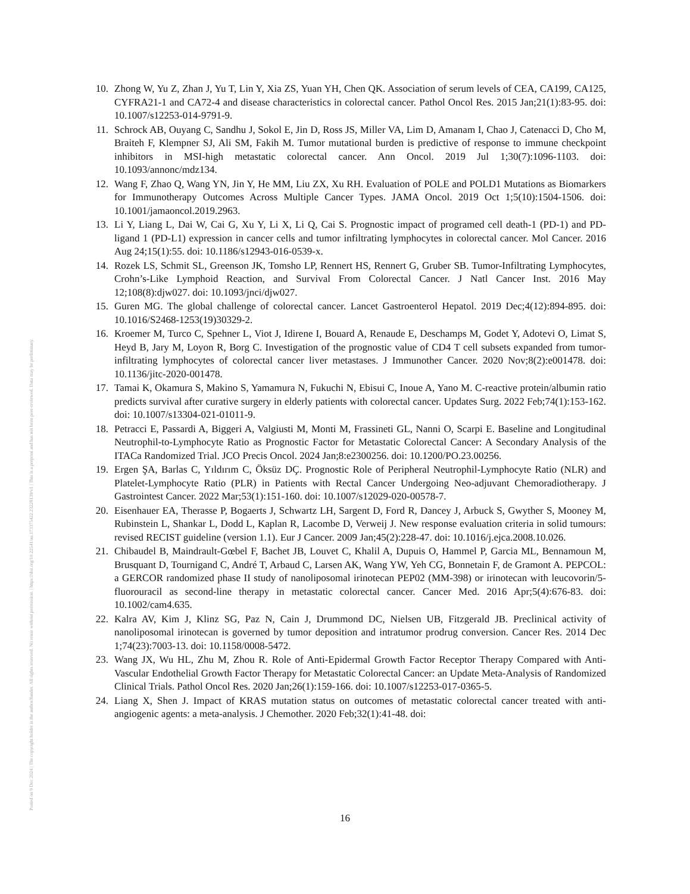Posted on 9 Dec 2024 | The copyright holder is the author/funder. All rights reserved. No reuse without permission. | https://doi.org/10.22541/au.173375422.23228139/v1 | This is a preprint and has not been peer-reviewed. Data may be preliminary.
10. Zhong W, Yu Z, Zhan J, Yu T, Lin Y, Xia ZS, Yuan YH, Chen QK. Association of serum levels of CEA, CA199, CA125, CYFRA21-1 and CA72-4 and disease characteristics in colorectal cancer. Pathol Oncol Res. 2015 Jan;21(1):83-95. doi: 10.1007/s12253-014-9791-9.
11. Schrock AB, Ouyang C, Sandhu J, Sokol E, Jin D, Ross JS, Miller VA, Lim D, Amanam I, Chao J, Catenacci D, Cho M, Braiteh F, Klempner SJ, Ali SM, Fakih M. Tumor mutational burden is predictive of response to immune checkpoint inhibitors in MSI-high metastatic colorectal cancer. Ann Oncol. 2019 Jul 1;30(7):1096-1103. doi: 10.1093/annonc/mdz134.
12. Wang F, Zhao Q, Wang YN, Jin Y, He MM, Liu ZX, Xu RH. Evaluation of POLE and POLD1 Mutations as Biomarkers for Immunotherapy Outcomes Across Multiple Cancer Types. JAMA Oncol. 2019 Oct 1;5(10):1504-1506. doi: 10.1001/jamaoncol.2019.2963.
13. Li Y, Liang L, Dai W, Cai G, Xu Y, Li X, Li Q, Cai S. Prognostic impact of programed cell death-1 (PD-1) and PD-ligand 1 (PD-L1) expression in cancer cells and tumor infiltrating lymphocytes in colorectal cancer. Mol Cancer. 2016 Aug 24;15(1):55. doi: 10.1186/s12943-016-0539-x.
14. Rozek LS, Schmit SL, Greenson JK, Tomsho LP, Rennert HS, Rennert G, Gruber SB. Tumor-Infiltrating Lymphocytes, Crohn’s-Like Lymphoid Reaction, and Survival From Colorectal Cancer. J Natl Cancer Inst. 2016 May 12;108(8):djw027. doi: 10.1093/jnci/djw027.
15. Guren MG. The global challenge of colorectal cancer. Lancet Gastroenterol Hepatol. 2019 Dec;4(12):894-895. doi: 10.1016/S2468-1253(19)30329-2.
16. Kroemer M, Turco C, Spehner L, Viot J, Idirene I, Bouard A, Renaude E, Deschamps M, Godet Y, Adotevi O, Limat S, Heyd B, Jary M, Loyon R, Borg C. Investigation of the prognostic value of CD4 T cell subsets expanded from tumor-infiltrating lymphocytes of colorectal cancer liver metastases. J Immunother Cancer. 2020 Nov;8(2):e001478. doi: 10.1136/jitc-2020-001478.
17. Tamai K, Okamura S, Makino S, Yamamura N, Fukuchi N, Ebisui C, Inoue A, Yano M. C-reactive protein/albumin ratio predicts survival after curative surgery in elderly patients with colorectal cancer. Updates Surg. 2022 Feb;74(1):153-162. doi: 10.1007/s13304-021-01011-9.
18. Petracci E, Passardi A, Biggeri A, Valgiusti M, Monti M, Frassineti GL, Nanni O, Scarpi E. Baseline and Longitudinal Neutrophil-to-Lymphocyte Ratio as Prognostic Factor for Metastatic Colorectal Cancer: A Secondary Analysis of the ITACa Randomized Trial. JCO Precis Oncol. 2024 Jan;8:e2300256. doi: 10.1200/PO.23.00256.
19. Ergen ŞA, Barlas C, Yıldırım C, Öksüz DÇ. Prognostic Role of Peripheral Neutrophil-Lymphocyte Ratio (NLR) and Platelet-Lymphocyte Ratio (PLR) in Patients with Rectal Cancer Undergoing Neo-adjuvant Chemoradiotherapy. J Gastrointest Cancer. 2022 Mar;53(1):151-160. doi: 10.1007/s12029-020-00578-7.
20. Eisenhauer EA, Therasse P, Bogaerts J, Schwartz LH, Sargent D, Ford R, Dancey J, Arbuck S, Gwyther S, Mooney M, Rubinstein L, Shankar L, Dodd L, Kaplan R, Lacombe D, Verweij J. New response evaluation criteria in solid tumours: revised RECIST guideline (version 1.1). Eur J Cancer. 2009 Jan;45(2):228-47. doi: 10.1016/j.ejca.2008.10.026.
21. Chibaudel B, Maindrault-Gœbel F, Bachet JB, Louvet C, Khalil A, Dupuis O, Hammel P, Garcia ML, Bennamoun M, Brusquant D, Tournigand C, André T, Arbaud C, Larsen AK, Wang YW, Yeh CG, Bonnetain F, de Gramont A. PEPCOL: a GERCOR randomized phase II study of nanoliposomal irinotecan PEP02 (MM-398) or irinotecan with leucovorin/5-fluorouracil as second-line therapy in metastatic colorectal cancer. Cancer Med. 2016 Apr;5(4):676-83. doi: 10.1002/cam4.635.
22. Kalra AV, Kim J, Klinz SG, Paz N, Cain J, Drummond DC, Nielsen UB, Fitzgerald JB. Preclinical activity of nanoliposomal irinotecan is governed by tumor deposition and intratumor prodrug conversion. Cancer Res. 2014 Dec 1;74(23):7003-13. doi: 10.1158/0008-5472.
23. Wang JX, Wu HL, Zhu M, Zhou R. Role of Anti-Epidermal Growth Factor Receptor Therapy Compared with Anti-Vascular Endothelial Growth Factor Therapy for Metastatic Colorectal Cancer: an Update Meta-Analysis of Randomized Clinical Trials. Pathol Oncol Res. 2020 Jan;26(1):159-166. doi: 10.1007/s12253-017-0365-5.
24. Liang X, Shen J. Impact of KRAS mutation status on outcomes of metastatic colorectal cancer treated with anti-angiogenic agents: a meta-analysis. J Chemother. 2020 Feb;32(1):41-48. doi:
16